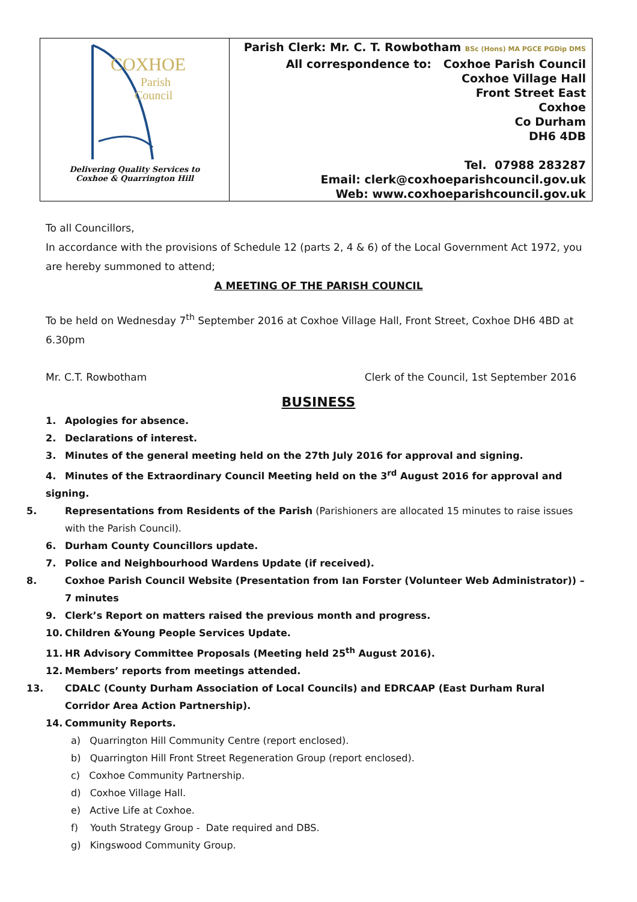| COXHOE Parish Council Delivering Quality Services to Coxhoe & Quarrington Hill | Parish Clerk: Mr. C. T. Rowbotham BSc (Hons) MA PGCE PGDip DMS All correspondence to: Coxhoe Parish Council Coxhoe Village Hall Front Street East Coxhoe Co Durham DH6 4DB Tel. 07988 283287 Email: clerk@coxhoeparishcouncil.gov.uk Web: www.coxhoeparishcouncil.gov.uk |
To all Councillors,
In accordance with the provisions of Schedule 12 (parts 2, 4 & 6) of the Local Government Act 1972, you are hereby summoned to attend;
A MEETING OF THE PARISH COUNCIL
To be held on Wednesday 7<sup>th</sup> September 2016 at Coxhoe Village Hall, Front Street, Coxhoe DH6 4BD at 6.30pm
Mr. C.T. Rowbotham Clerk of the Council, 1st September 2016
BUSINESS
1. Apologies for absence.
2. Declarations of interest.
3. Minutes of the general meeting held on the 27th July 2016 for approval and signing.
4. Minutes of the Extraordinary Council Meeting held on the 3<sup>rd</sup> August 2016 for approval and signing.
5. Representations from Residents of the Parish (Parishioners are allocated 15 minutes to raise issues with the Parish Council).
6. Durham County Councillors update.
7. Police and Neighbourhood Wardens Update (if received).
8. Coxhoe Parish Council Website (Presentation from Ian Forster (Volunteer Web Administrator)) – 7 minutes
9. Clerk’s Report on matters raised the previous month and progress.
10. Children &Young People Services Update.
11. HR Advisory Committee Proposals (Meeting held 25<sup>th</sup> August 2016).
12. Members’ reports from meetings attended.
13. CDALC (County Durham Association of Local Councils) and EDRCAAP (East Durham Rural Corridor Area Action Partnership).
14. Community Reports.
a) Quarrington Hill Community Centre (report enclosed).
b) Quarrington Hill Front Street Regeneration Group (report enclosed).
c) Coxhoe Community Partnership.
d) Coxhoe Village Hall.
e) Active Life at Coxhoe.
f) Youth Strategy Group - Date required and DBS.
g) Kingswood Community Group.